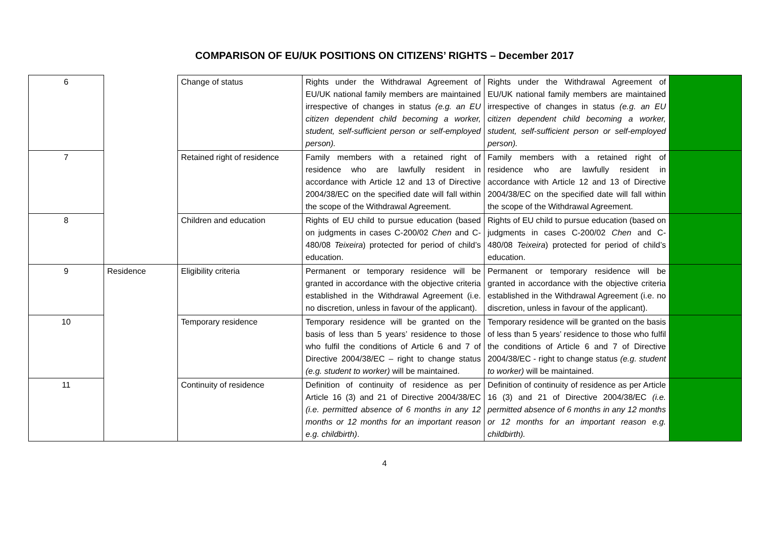COMPARISON OF EU/UK POSITIONS ON CITIZENS’ RIGHTS – December 2017
| 6 | | Change of status | Rights under the Withdrawal Agreement of EU/UK national family members are maintained irrespective of changes in status (e.g. an EU citizen dependent child becoming a worker, student, self-sufficient person or self-employed person). | Rights under the Withdrawal Agreement of EU/UK national family members are maintained irrespective of changes in status (e.g. an EU citizen dependent child becoming a worker, student, self-sufficient person or self-employed person). | |
| 7 | | Retained right of residence | Family members with a retained right of residence who are lawfully resident in accordance with Article 12 and 13 of Directive 2004/38/EC on the specified date will fall within the scope of the Withdrawal Agreement. | Family members with a retained right of residence who are lawfully resident in accordance with Article 12 and 13 of Directive 2004/38/EC on the specified date will fall within the scope of the Withdrawal Agreement. | |
| 8 | | Children and education | Rights of EU child to pursue education (based on judgments in cases C-200/02 Chen and C-480/08 Teixeira ) protected for period of child’s education. | Rights of EU child to pursue education (based on judgments in cases C-200/02 Chen and C-480/08 Teixeira ) protected for period of child’s education. | |
| 9 | Residence | Eligibility criteria | Permanent or temporary residence will be granted in accordance with the objective criteria established in the Withdrawal Agreement (i.e. no discretion, unless in favour of the applicant). | Permanent or temporary residence will be granted in accordance with the objective criteria established in the Withdrawal Agreement (i.e. no discretion, unless in favour of the applicant). | |
| 10 | | Temporary residence | Temporary residence will be granted on the basis of less than 5 years’ residence to those who fulfil the conditions of Article 6 and 7 of Directive 2004/38/EC – right to change status (e.g. student to worker) will be maintained. | Temporary residence will be granted on the basis of less than 5 years’ residence to those who fulfil the conditions of Article 6 and 7 of Directive 2004/38/EC - right to change status (e.g. student to worker) will be maintained. | |
| 11 | | Continuity of residence | Definition of continuity of residence as per Article 16 (3) and 21 of Directive 2004/38/EC (i.e. permitted absence of 6 months in any 12 months or 12 months for an important reason e.g. childbirth) . | Definition of continuity of residence as per Article 16 (3) and 21 of Directive 2004/38/EC (i.e. permitted absence of 6 months in any 12 months or 12 months for an important reason e.g. childbirth). | |
4